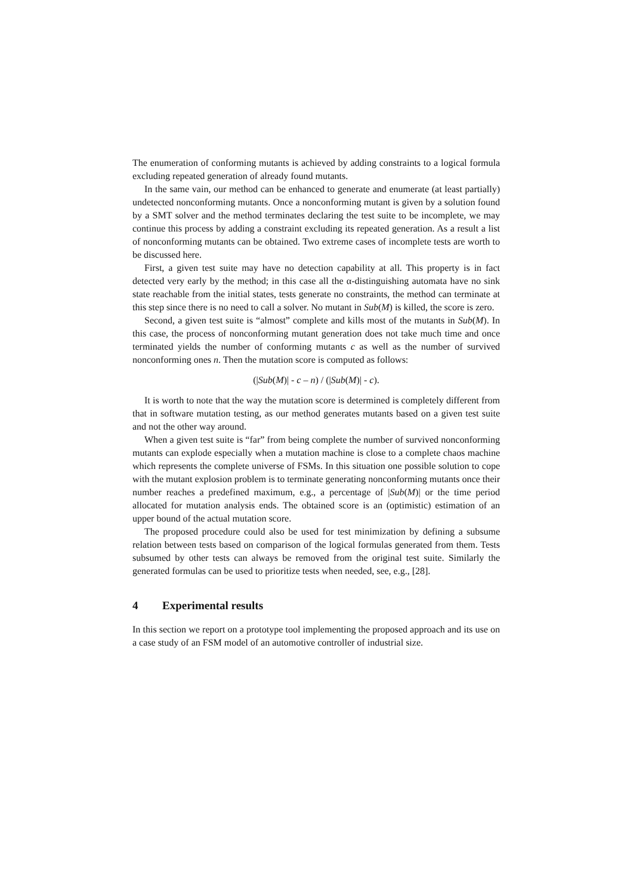The enumeration of conforming mutants is achieved by adding constraints to a logical formula excluding repeated generation of already found mutants.
In the same vain, our method can be enhanced to generate and enumerate (at least partially) undetected nonconforming mutants. Once a nonconforming mutant is given by a solution found by a SMT solver and the method terminates declaring the test suite to be incomplete, we may continue this process by adding a constraint excluding its repeated generation. As a result a list of nonconforming mutants can be obtained. Two extreme cases of incomplete tests are worth to be discussed here.
First, a given test suite may have no detection capability at all. This property is in fact detected very early by the method; in this case all the α-distinguishing automata have no sink state reachable from the initial states, tests generate no constraints, the method can terminate at this step since there is no need to call a solver. No mutant in Sub(M) is killed, the score is zero.
Second, a given test suite is “almost” complete and kills most of the mutants in Sub(M). In this case, the process of nonconforming mutant generation does not take much time and once terminated yields the number of conforming mutants c as well as the number of survived nonconforming ones n. Then the mutation score is computed as follows:
(|Sub(M)| - c – n) / (|Sub(M)| - c).
It is worth to note that the way the mutation score is determined is completely different from that in software mutation testing, as our method generates mutants based on a given test suite and not the other way around.
When a given test suite is “far” from being complete the number of survived nonconforming mutants can explode especially when a mutation machine is close to a complete chaos machine which represents the complete universe of FSMs. In this situation one possible solution to cope with the mutant explosion problem is to terminate generating nonconforming mutants once their number reaches a predefined maximum, e.g., a percentage of |Sub(M)| or the time period allocated for mutation analysis ends. The obtained score is an (optimistic) estimation of an upper bound of the actual mutation score.
The proposed procedure could also be used for test minimization by defining a subsume relation between tests based on comparison of the logical formulas generated from them. Tests subsumed by other tests can always be removed from the original test suite. Similarly the generated formulas can be used to prioritize tests when needed, see, e.g., [28].
4 Experimental results
In this section we report on a prototype tool implementing the proposed approach and its use on a case study of an FSM model of an automotive controller of industrial size.